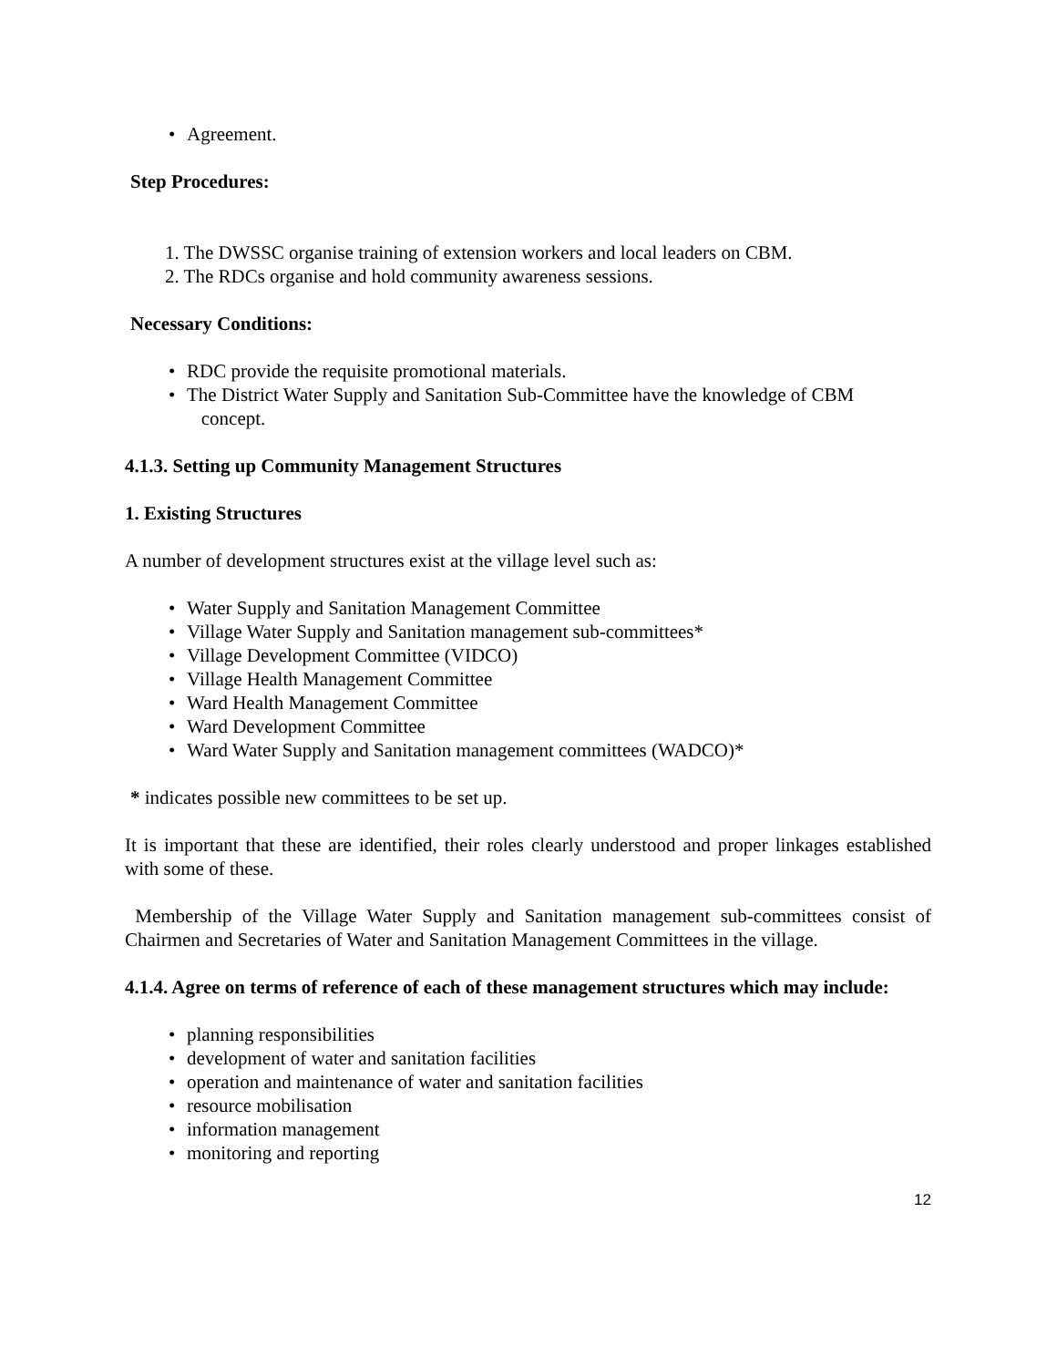• Agreement.
Step Procedures:
1. The DWSSC organise training of extension workers and local leaders on CBM.
2. The RDCs organise and hold community awareness sessions.
Necessary Conditions:
• RDC provide the requisite promotional materials.
• The District Water Supply and Sanitation Sub-Committee have the knowledge of CBM
concept.
4.1.3. Setting up Community Management Structures
1. Existing Structures
A number of development structures exist at the village level such as:
• Water Supply and Sanitation Management Committee
• Village Water Supply and Sanitation management sub-committees*
• Village Development Committee (VIDCO)
• Village Health Management Committee
• Ward Health Management Committee
• Ward Development Committee
• Ward Water Supply and Sanitation management committees (WADCO)*
* indicates possible new committees to be set up.
It is important that these are identified, their roles clearly understood and proper linkages established with some of these.
Membership of the Village Water Supply and Sanitation management sub-committees consist of Chairmen and Secretaries of Water and Sanitation Management Committees in the village.
4.1.4. Agree on terms of reference of each of these management structures which may include:
• planning responsibilities
• development of water and sanitation facilities
• operation and maintenance of water and sanitation facilities
• resource mobilisation
• information management
• monitoring and reporting
12